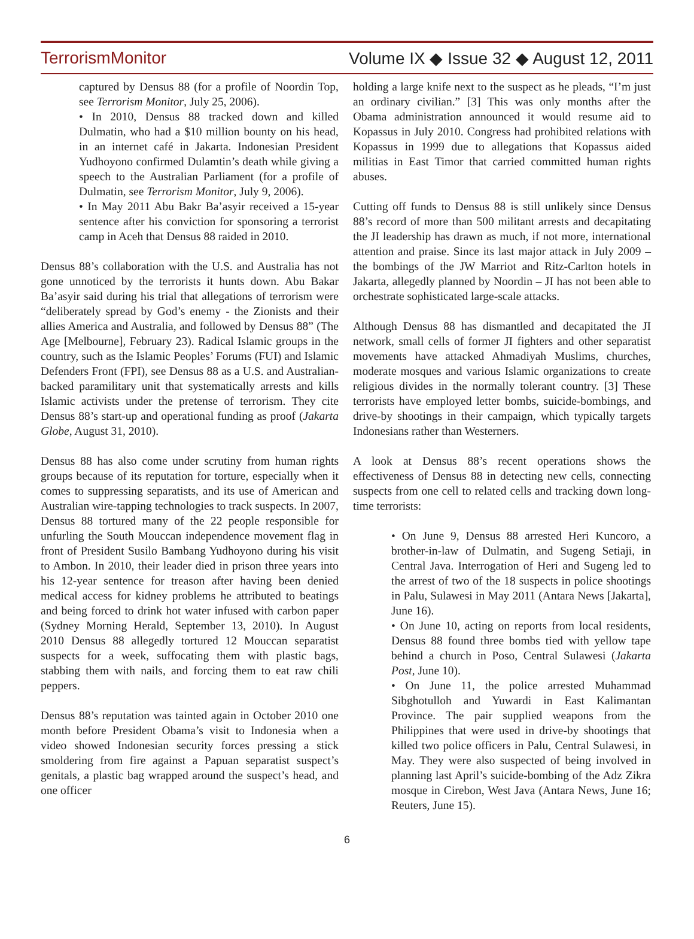TerrorismMonitor Volume IX ◆ Issue 32 ◆ August 12, 2011
captured by Densus 88 (for a profile of Noordin Top, see Terrorism Monitor, July 25, 2006).
• In 2010, Densus 88 tracked down and killed Dulmatin, who had a $10 million bounty on his head, in an internet café in Jakarta. Indonesian President Yudhoyono confirmed Dulamtin’s death while giving a speech to the Australian Parliament (for a profile of Dulmatin, see Terrorism Monitor, July 9, 2006).
• In May 2011 Abu Bakr Ba’asyir received a 15-year sentence after his conviction for sponsoring a terrorist camp in Aceh that Densus 88 raided in 2010.
Densus 88’s collaboration with the U.S. and Australia has not gone unnoticed by the terrorists it hunts down. Abu Bakar Ba’asyir said during his trial that allegations of terrorism were “deliberately spread by God’s enemy - the Zionists and their allies America and Australia, and followed by Densus 88” (The Age [Melbourne], February 23). Radical Islamic groups in the country, such as the Islamic Peoples’ Forums (FUI) and Islamic Defenders Front (FPI), see Densus 88 as a U.S. and Australian-backed paramilitary unit that systematically arrests and kills Islamic activists under the pretense of terrorism. They cite Densus 88’s start-up and operational funding as proof (Jakarta Globe, August 31, 2010).
Densus 88 has also come under scrutiny from human rights groups because of its reputation for torture, especially when it comes to suppressing separatists, and its use of American and Australian wire-tapping technologies to track suspects. In 2007, Densus 88 tortured many of the 22 people responsible for unfurling the South Mouccan independence movement flag in front of President Susilo Bambang Yudhoyono during his visit to Ambon. In 2010, their leader died in prison three years into his 12-year sentence for treason after having been denied medical access for kidney problems he attributed to beatings and being forced to drink hot water infused with carbon paper (Sydney Morning Herald, September 13, 2010). In August 2010 Densus 88 allegedly tortured 12 Mouccan separatist suspects for a week, suffocating them with plastic bags, stabbing them with nails, and forcing them to eat raw chili peppers.
Densus 88’s reputation was tainted again in October 2010 one month before President Obama’s visit to Indonesia when a video showed Indonesian security forces pressing a stick smoldering from fire against a Papuan separatist suspect’s genitals, a plastic bag wrapped around the suspect’s head, and one officer
holding a large knife next to the suspect as he pleads, “I’m just an ordinary civilian.” [3] This was only months after the Obama administration announced it would resume aid to Kopassus in July 2010. Congress had prohibited relations with Kopassus in 1999 due to allegations that Kopassus aided militias in East Timor that carried committed human rights abuses.
Cutting off funds to Densus 88 is still unlikely since Densus 88’s record of more than 500 militant arrests and decapitating the JI leadership has drawn as much, if not more, international attention and praise. Since its last major attack in July 2009 – the bombings of the JW Marriot and Ritz-Carlton hotels in Jakarta, allegedly planned by Noordin – JI has not been able to orchestrate sophisticated large-scale attacks.
Although Densus 88 has dismantled and decapitated the JI network, small cells of former JI fighters and other separatist movements have attacked Ahmadiyah Muslims, churches, moderate mosques and various Islamic organizations to create religious divides in the normally tolerant country. [3] These terrorists have employed letter bombs, suicide-bombings, and drive-by shootings in their campaign, which typically targets Indonesians rather than Westerners.
A look at Densus 88’s recent operations shows the effectiveness of Densus 88 in detecting new cells, connecting suspects from one cell to related cells and tracking down long-time terrorists:
• On June 9, Densus 88 arrested Heri Kuncoro, a brother-in-law of Dulmatin, and Sugeng Setiaji, in Central Java. Interrogation of Heri and Sugeng led to the arrest of two of the 18 suspects in police shootings in Palu, Sulawesi in May 2011 (Antara News [Jakarta], June 16).
• On June 10, acting on reports from local residents, Densus 88 found three bombs tied with yellow tape behind a church in Poso, Central Sulawesi (Jakarta Post, June 10).
• On June 11, the police arrested Muhammad Sibghotulloh and Yuwardi in East Kalimantan Province. The pair supplied weapons from the Philippines that were used in drive-by shootings that killed two police officers in Palu, Central Sulawesi, in May. They were also suspected of being involved in planning last April’s suicide-bombing of the Adz Zikra mosque in Cirebon, West Java (Antara News, June 16; Reuters, June 15).
6